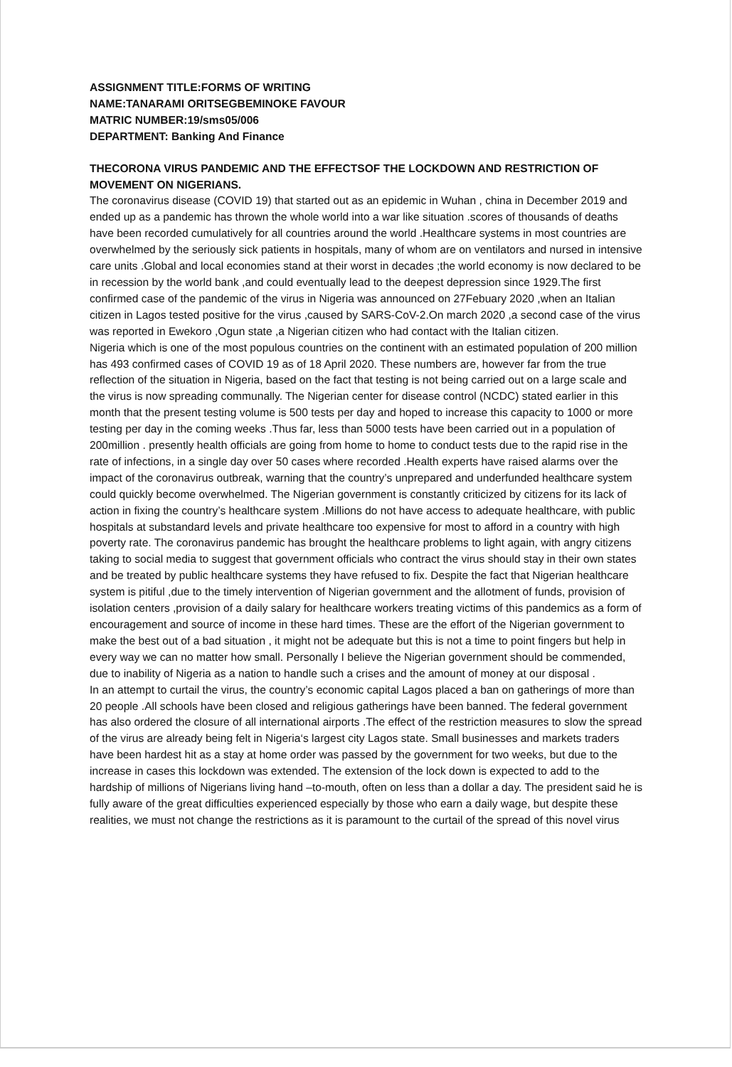ASSIGNMENT TITLE:FORMS OF WRITING
NAME:TANARAMI ORITSEGBEMINOKE FAVOUR
MATRIC NUMBER:19/sms05/006
DEPARTMENT: Banking And Finance
THECORONA VIRUS PANDEMIC AND THE EFFECTSOF THE LOCKDOWN AND RESTRICTION OF MOVEMENT ON NIGERIANS.
The coronavirus disease (COVID 19) that started out as an epidemic in Wuhan , china in December 2019 and ended up as a pandemic has thrown the whole world into a war like situation .scores of thousands of deaths have been recorded cumulatively for all countries around the world .Healthcare systems in most countries are overwhelmed by the seriously sick patients in hospitals, many of whom are on ventilators and nursed in intensive care units .Global and local economies stand at their worst in decades ;the world economy is now declared to be in recession by the world bank ,and could eventually lead to the deepest depression since 1929.The first confirmed case of the pandemic of the virus in Nigeria was announced on 27Febuary 2020 ,when an Italian citizen in Lagos tested positive for the virus ,caused by SARS-CoV-2.On march 2020 ,a second case of the virus was reported in Ewekoro ,Ogun state ,a Nigerian citizen who had contact with the Italian citizen.
Nigeria which is one of the most populous countries on the continent with an estimated population of 200 million has 493 confirmed cases of COVID 19 as of 18 April 2020. These numbers are, however far from the true reflection of the situation in Nigeria, based on the fact that testing is not being carried out on a large scale and the virus is now spreading communally. The Nigerian center for disease control (NCDC) stated earlier in this month that the present testing volume is 500 tests per day and hoped to increase this capacity to 1000 or more testing per day in the coming weeks .Thus far, less than 5000 tests have been carried out in a population of 200million . presently health officials are going from home to home to conduct tests due to the rapid rise in the rate of infections, in a single day over 50 cases where recorded .Health experts have raised alarms over the impact of the coronavirus outbreak, warning that the country’s unprepared and underfunded healthcare system could quickly become overwhelmed. The Nigerian government is constantly criticized by citizens for its lack of action in fixing the country’s healthcare system .Millions do not have access to adequate healthcare, with public hospitals at substandard levels and private healthcare too expensive for most to afford in a country with high poverty rate. The coronavirus pandemic has brought the healthcare problems to light again, with angry citizens taking to social media to suggest that government officials who contract the virus should stay in their own states and be treated by public healthcare systems they have refused to fix. Despite the fact that Nigerian healthcare system is pitiful ,due to the timely intervention of Nigerian government and the allotment of funds, provision of isolation centers ,provision of a daily salary for healthcare workers treating victims of this pandemics as a form of encouragement and source of income in these hard times. These are the effort of the Nigerian government to make the best out of a bad situation , it might not be adequate but this is not a time to point fingers but help in every way we can no matter how small. Personally I believe the Nigerian government should be commended, due to inability of Nigeria as a nation to handle such a crises and the amount of money at our disposal .
In an attempt to curtail the virus, the country’s economic capital Lagos placed a ban on gatherings of more than 20 people .All schools have been closed and religious gatherings have been banned. The federal government has also ordered the closure of all international airports .The effect of the restriction measures to slow the spread of the virus are already being felt in Nigeria‘s largest city Lagos state. Small businesses and markets traders have been hardest hit as a stay at home order was passed by the government for two weeks, but due to the increase in cases this lockdown was extended. The extension of the lock down is expected to add to the hardship of millions of Nigerians living hand –to-mouth, often on less than a dollar a day. The president said he is fully aware of the great difficulties experienced especially by those who earn a daily wage, but despite these realities, we must not change the restrictions as it is paramount to the curtail of the spread of this novel virus